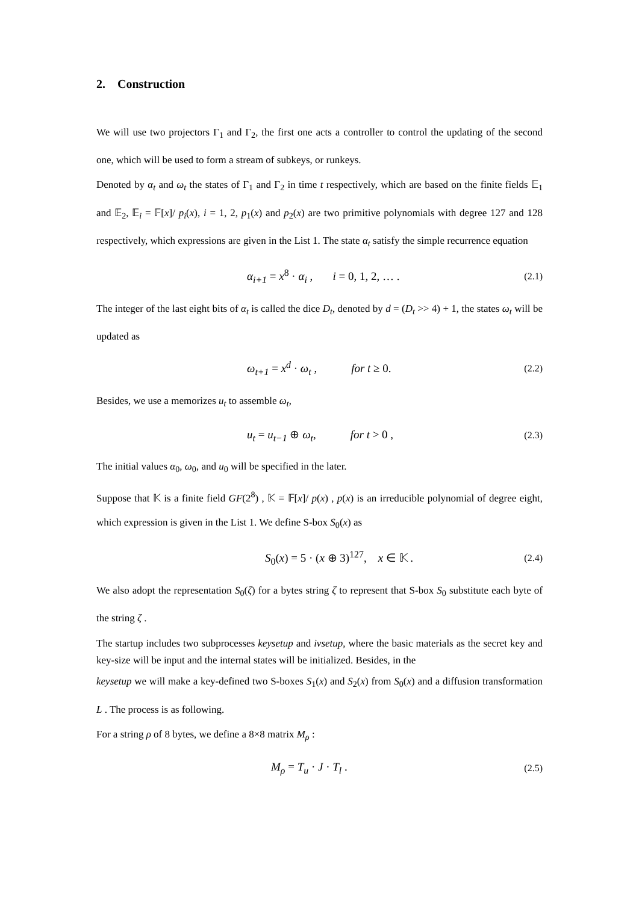2. Construction
We will use two projectors Γ<sub>1</sub> and Γ<sub>2</sub>, the first one acts a controller to control the updating of the second one, which will be used to form a stream of subkeys, or runkeys.
Denoted by α<sub>t</sub> and ω<sub>t</sub> the states of Γ<sub>1</sub> and Γ<sub>2</sub> in time t respectively, which are based on the finite fields 𝔼<sub>1</sub> and 𝔼<sub>2</sub>, 𝔼<sub>i</sub> = 𝔽[x]/ p<sub>i</sub>(x), i = 1, 2, p<sub>1</sub>(x) and p<sub>2</sub>(x) are two primitive polynomials with degree 127 and 128 respectively, which expressions are given in the List 1. The state α<sub>t</sub> satisfy the simple recurrence equation
α<sub>i+1</sub> = x<sup>8</sup> · α<sub>i</sub> , i = 0, 1, 2, … . (2.1)
The integer of the last eight bits of α<sub>t</sub> is called the dice D<sub>t</sub>, denoted by d = (D<sub>t</sub> >> 4) + 1, the states ω<sub>t</sub> will be updated as
ω<sub>t+1</sub> = x<sup>d</sup> · ω<sub>t</sub> , for t ≥ 0. (2.2)
Besides, we use a memorizes u<sub>t</sub> to assemble ω<sub>t</sub>,
u<sub>t</sub> = u<sub>t−1</sub> ⊕ ω<sub>t</sub>, for t > 0 , (2.3)
The initial values α<sub>0</sub>, ω<sub>0</sub>, and u<sub>0</sub> will be specified in the later.
Suppose that 𝕂 is a finite field GF(2<sup>8</sup>) , 𝕂 = 𝔽[x]/ p(x) , p(x) is an irreducible polynomial of degree eight, which expression is given in the List 1. We define S-box S<sub>0</sub>(x) as
S<sub>0</sub>(x) = 5 · (x ⊕ 3)<sup>127</sup>, x ∈ 𝕂 . (2.4)
We also adopt the representation S<sub>0</sub>(ζ) for a bytes string ζ to represent that S-box S<sub>0</sub> substitute each byte of the string ζ .
The startup includes two subprocesses keysetup and ivsetup, where the basic materials as the secret key and key-size will be input and the internal states will be initialized. Besides, in the
keysetup we will make a key-defined two S-boxes S<sub>1</sub>(x) and S<sub>2</sub>(x) from S<sub>0</sub>(x) and a diffusion transformation L . The process is as following.
For a string ρ of 8 bytes, we define a 8×8 matrix M<sub>ρ</sub> :
M<sub>ρ</sub> = T<sub>u</sub> · J · T<sub>l</sub> . (2.5)